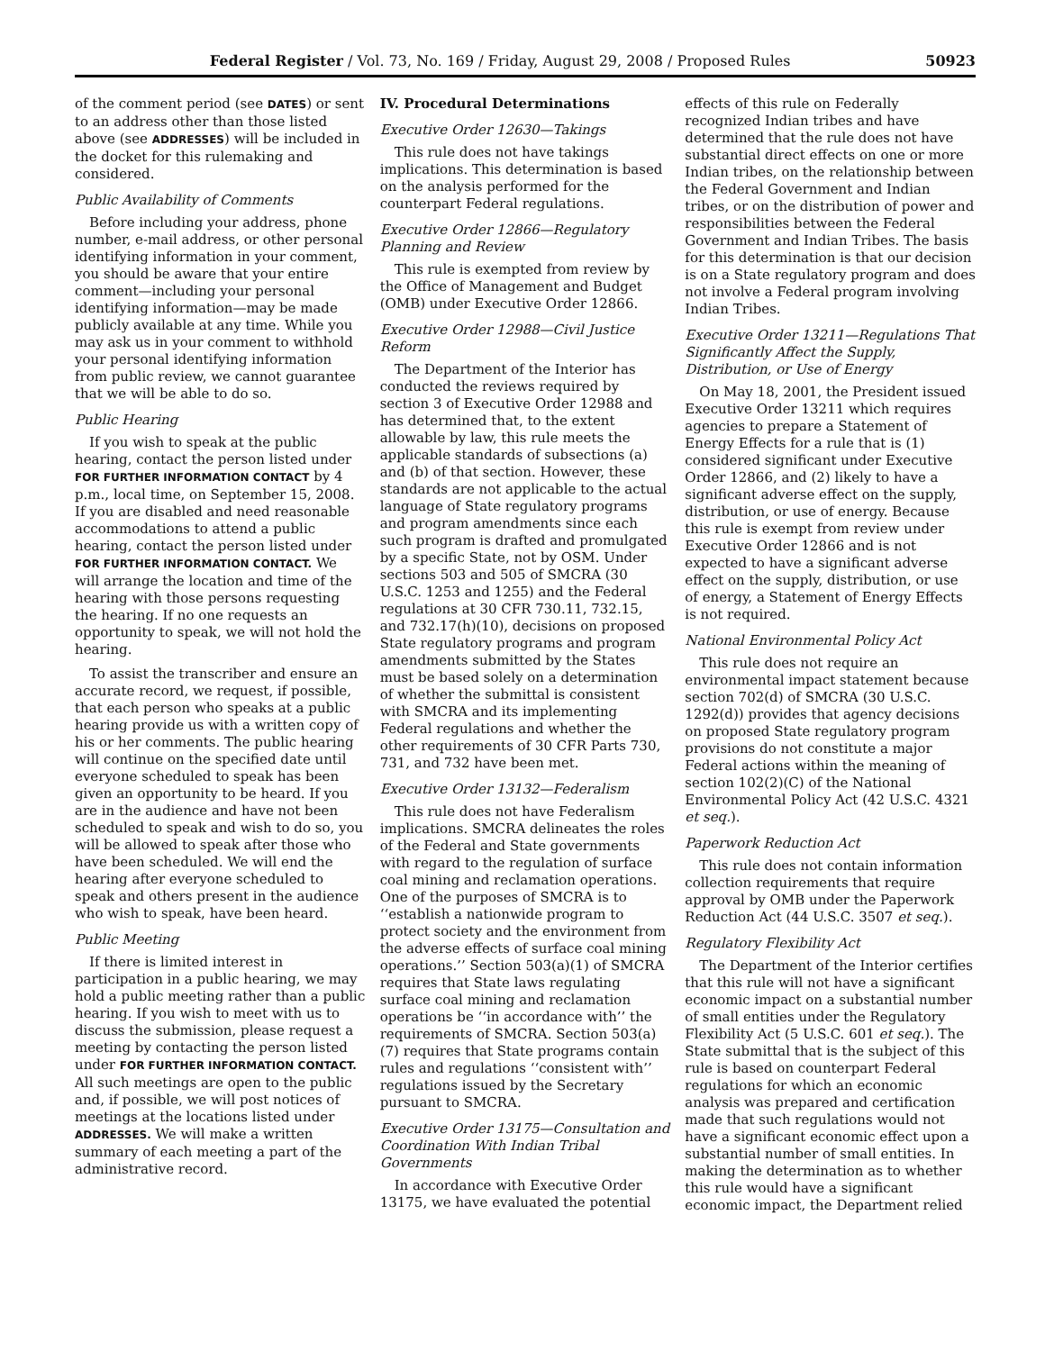Federal Register / Vol. 73, No. 169 / Friday, August 29, 2008 / Proposed Rules 50923
of the comment period (see DATES) or sent to an address other than those listed above (see ADDRESSES) will be included in the docket for this rulemaking and considered.
Public Availability of Comments
Before including your address, phone number, e-mail address, or other personal identifying information in your comment, you should be aware that your entire comment—including your personal identifying information—may be made publicly available at any time. While you may ask us in your comment to withhold your personal identifying information from public review, we cannot guarantee that we will be able to do so.
Public Hearing
If you wish to speak at the public hearing, contact the person listed under FOR FURTHER INFORMATION CONTACT by 4 p.m., local time, on September 15, 2008. If you are disabled and need reasonable accommodations to attend a public hearing, contact the person listed under FOR FURTHER INFORMATION CONTACT. We will arrange the location and time of the hearing with those persons requesting the hearing. If no one requests an opportunity to speak, we will not hold the hearing.
To assist the transcriber and ensure an accurate record, we request, if possible, that each person who speaks at a public hearing provide us with a written copy of his or her comments. The public hearing will continue on the specified date until everyone scheduled to speak has been given an opportunity to be heard. If you are in the audience and have not been scheduled to speak and wish to do so, you will be allowed to speak after those who have been scheduled. We will end the hearing after everyone scheduled to speak and others present in the audience who wish to speak, have been heard.
Public Meeting
If there is limited interest in participation in a public hearing, we may hold a public meeting rather than a public hearing. If you wish to meet with us to discuss the submission, please request a meeting by contacting the person listed under FOR FURTHER INFORMATION CONTACT. All such meetings are open to the public and, if possible, we will post notices of meetings at the locations listed under ADDRESSES. We will make a written summary of each meeting a part of the administrative record.
IV. Procedural Determinations
Executive Order 12630—Takings
This rule does not have takings implications. This determination is based on the analysis performed for the counterpart Federal regulations.
Executive Order 12866—Regulatory Planning and Review
This rule is exempted from review by the Office of Management and Budget (OMB) under Executive Order 12866.
Executive Order 12988—Civil Justice Reform
The Department of the Interior has conducted the reviews required by section 3 of Executive Order 12988 and has determined that, to the extent allowable by law, this rule meets the applicable standards of subsections (a) and (b) of that section. However, these standards are not applicable to the actual language of State regulatory programs and program amendments since each such program is drafted and promulgated by a specific State, not by OSM. Under sections 503 and 505 of SMCRA (30 U.S.C. 1253 and 1255) and the Federal regulations at 30 CFR 730.11, 732.15, and 732.17(h)(10), decisions on proposed State regulatory programs and program amendments submitted by the States must be based solely on a determination of whether the submittal is consistent with SMCRA and its implementing Federal regulations and whether the other requirements of 30 CFR Parts 730, 731, and 732 have been met.
Executive Order 13132—Federalism
This rule does not have Federalism implications. SMCRA delineates the roles of the Federal and State governments with regard to the regulation of surface coal mining and reclamation operations. One of the purposes of SMCRA is to ‘‘establish a nationwide program to protect society and the environment from the adverse effects of surface coal mining operations.’’ Section 503(a)(1) of SMCRA requires that State laws regulating surface coal mining and reclamation operations be ‘‘in accordance with’’ the requirements of SMCRA. Section 503(a)(7) requires that State programs contain rules and regulations ‘‘consistent with’’ regulations issued by the Secretary pursuant to SMCRA.
Executive Order 13175—Consultation and Coordination With Indian Tribal Governments
In accordance with Executive Order 13175, we have evaluated the potential
effects of this rule on Federally recognized Indian tribes and have determined that the rule does not have substantial direct effects on one or more Indian tribes, on the relationship between the Federal Government and Indian tribes, or on the distribution of power and responsibilities between the Federal Government and Indian Tribes. The basis for this determination is that our decision is on a State regulatory program and does not involve a Federal program involving Indian Tribes.
Executive Order 13211—Regulations That Significantly Affect the Supply, Distribution, or Use of Energy
On May 18, 2001, the President issued Executive Order 13211 which requires agencies to prepare a Statement of Energy Effects for a rule that is (1) considered significant under Executive Order 12866, and (2) likely to have a significant adverse effect on the supply, distribution, or use of energy. Because this rule is exempt from review under Executive Order 12866 and is not expected to have a significant adverse effect on the supply, distribution, or use of energy, a Statement of Energy Effects is not required.
National Environmental Policy Act
This rule does not require an environmental impact statement because section 702(d) of SMCRA (30 U.S.C. 1292(d)) provides that agency decisions on proposed State regulatory program provisions do not constitute a major Federal actions within the meaning of section 102(2)(C) of the National Environmental Policy Act (42 U.S.C. 4321 et seq.).
Paperwork Reduction Act
This rule does not contain information collection requirements that require approval by OMB under the Paperwork Reduction Act (44 U.S.C. 3507 et seq.).
Regulatory Flexibility Act
The Department of the Interior certifies that this rule will not have a significant economic impact on a substantial number of small entities under the Regulatory Flexibility Act (5 U.S.C. 601 et seq.). The State submittal that is the subject of this rule is based on counterpart Federal regulations for which an economic analysis was prepared and certification made that such regulations would not have a significant economic effect upon a substantial number of small entities. In making the determination as to whether this rule would have a significant economic impact, the Department relied